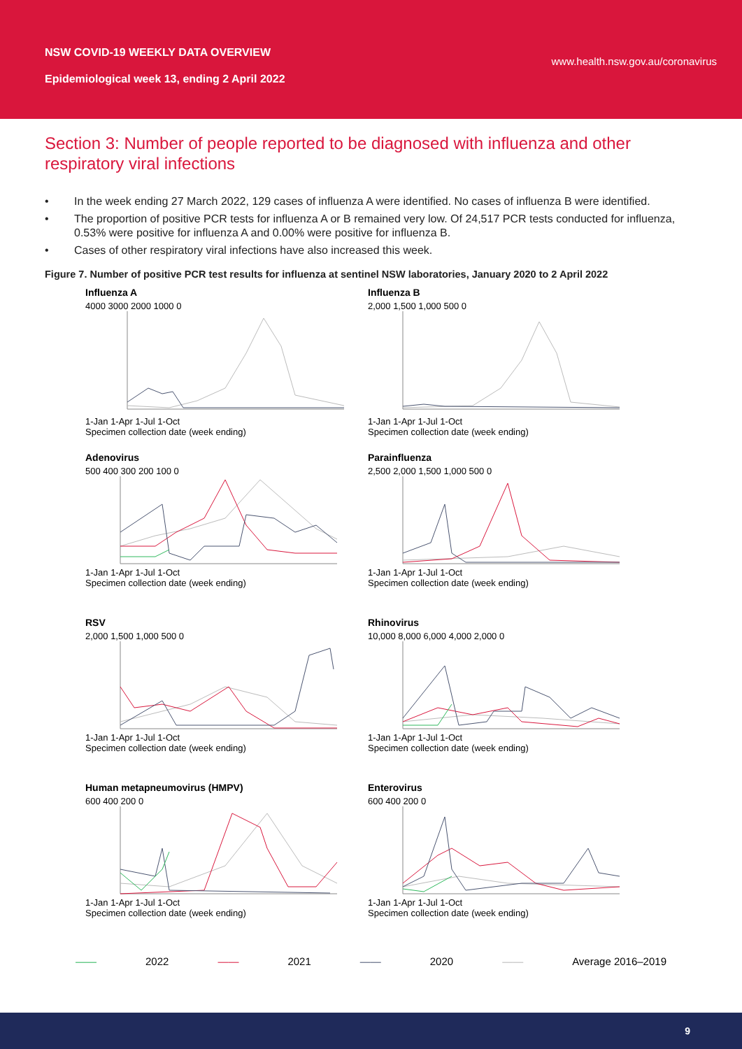NSW COVID-19 WEEKLY DATA OVERVIEW
Epidemiological week 13, ending 2 April 2022
www.health.nsw.gov.au/coronavirus
Section 3: Number of people reported to be diagnosed with influenza and other respiratory viral infections
• In the week ending 27 March 2022, 129 cases of influenza A were identified. No cases of influenza B were identified.
• The proportion of positive PCR tests for influenza A or B remained very low. Of 24,517 PCR tests conducted for influenza, 0.53% were positive for influenza A and 0.00% were positive for influenza B.
• Cases of other respiratory viral infections have also increased this week.
Figure 7. Number of positive PCR test results for influenza at sentinel NSW laboratories, January 2020 to 2 April 2022
Influenza A
4000 3000 2000 1000 01-Jan 1-Apr 1-Jul 1-Oct
Specimen collection date (week ending)
Influenza B
2,000 1,500 1,000 500 01-Jan 1-Apr 1-Jul 1-Oct
Specimen collection date (week ending)
Adenovirus
500 400 300 200 100 01-Jan 1-Apr 1-Jul 1-Oct
Specimen collection date (week ending)
Parainfluenza
2,500 2,000 1,500 1,000 500 01-Jan 1-Apr 1-Jul 1-Oct
Specimen collection date (week ending)
RSV
2,000 1,500 1,000 500 01-Jan 1-Apr 1-Jul 1-Oct
Specimen collection date (week ending)
Rhinovirus
10,000 8,000 6,000 4,000 2,000 01-Jan 1-Apr 1-Jul 1-Oct
Specimen collection date (week ending)
Human metapneumovirus (HMPV)
600 400 200 01-Jan 1-Apr 1-Jul 1-Oct
Specimen collection date (week ending)
Enterovirus
600 400 200 01-Jan 1-Apr 1-Jul 1-Oct
Specimen collection date (week ending)
—— 2022 —— 2021 —— 2020 —— Average 2016–2019
9